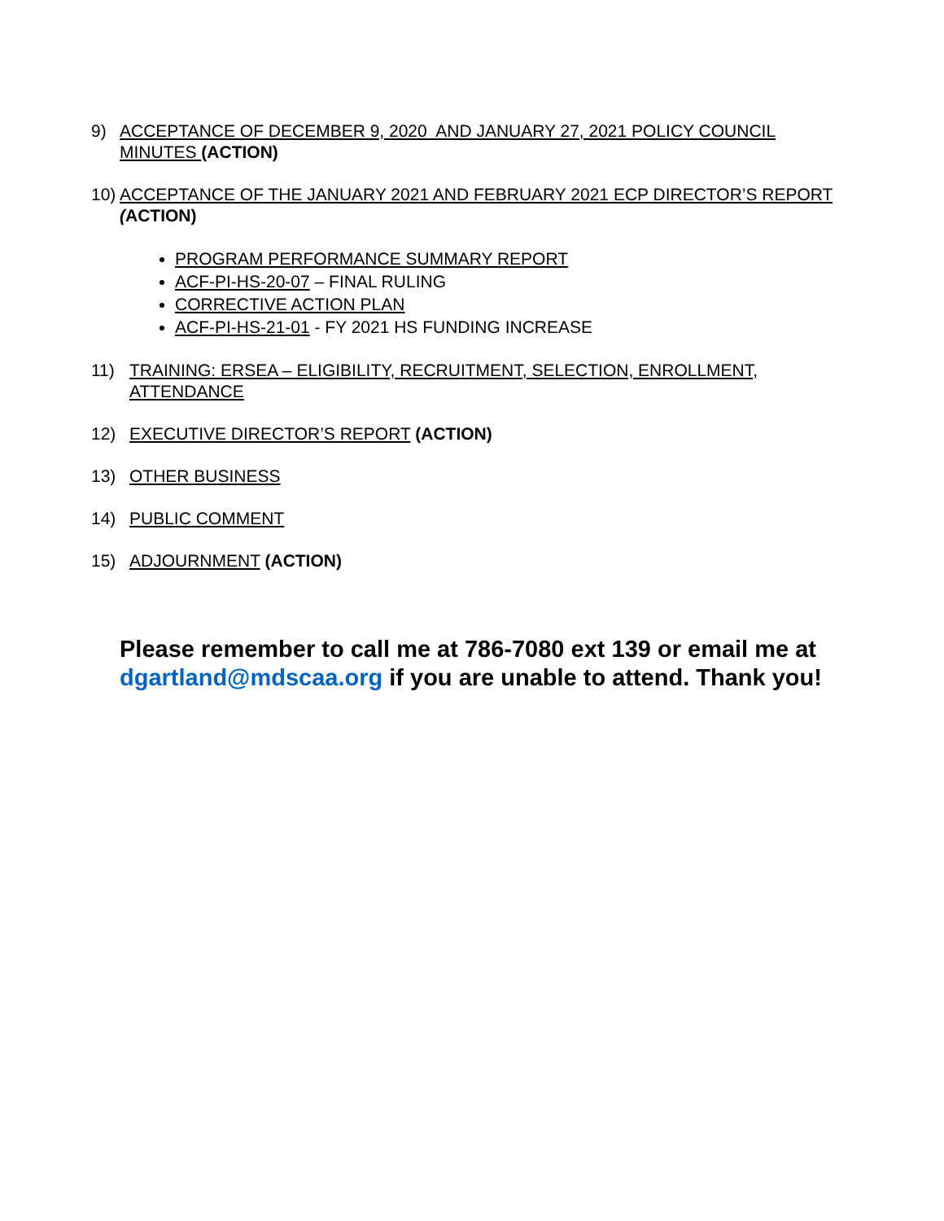9) ACCEPTANCE OF DECEMBER 9, 2020 AND JANUARY 27, 2021 POLICY COUNCIL MINUTES (ACTION)
10) ACCEPTANCE OF THE JANUARY 2021 AND FEBRUARY 2021 ECP DIRECTOR’S REPORT (ACTION)
PROGRAM PERFORMANCE SUMMARY REPORT
ACF-PI-HS-20-07 – FINAL RULING
CORRECTIVE ACTION PLAN
ACF-PI-HS-21-01 - FY 2021 HS FUNDING INCREASE
11) TRAINING: ERSEA – ELIGIBILITY, RECRUITMENT, SELECTION, ENROLLMENT, ATTENDANCE
12) EXECUTIVE DIRECTOR’S REPORT (ACTION)
13) OTHER BUSINESS
14) PUBLIC COMMENT
15) ADJOURNMENT (ACTION)
Please remember to call me at 786-7080 ext 139 or email me at dgartland@mdscaa.org if you are unable to attend. Thank you!